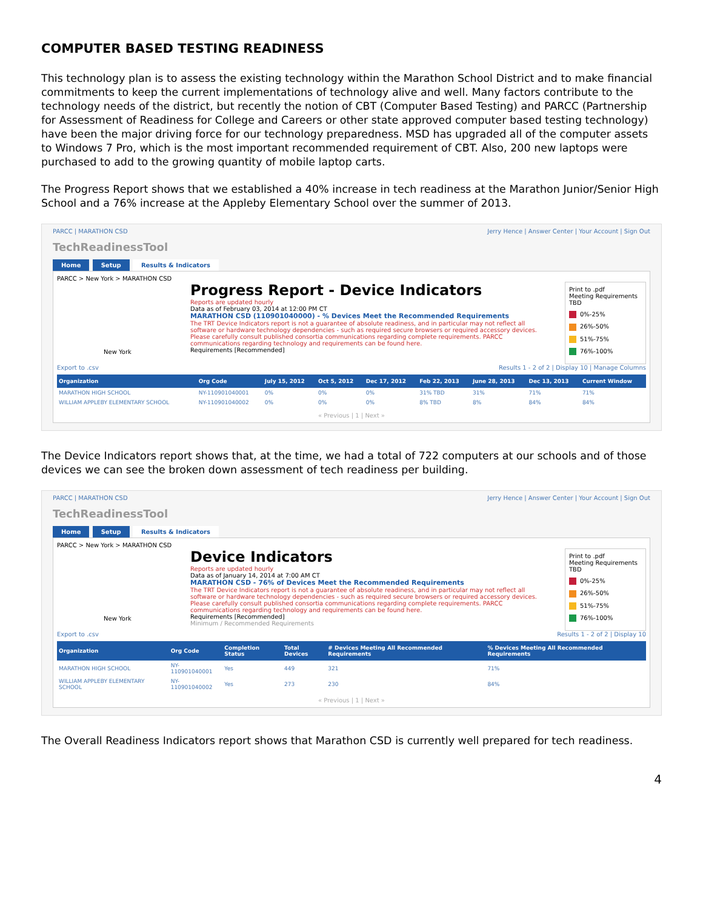COMPUTER BASED TESTING READINESS
This technology plan is to assess the existing technology within the Marathon School District and to make financial commitments to keep the current implementations of technology alive and well. Many factors contribute to the technology needs of the district, but recently the notion of CBT (Computer Based Testing) and PARCC (Partnership for Assessment of Readiness for College and Careers or other state approved computer based testing technology) have been the major driving force for our technology preparedness. MSD has upgraded all of the computer assets to Windows 7 Pro, which is the most important recommended requirement of CBT. Also, 200 new laptops were purchased to add to the growing quantity of mobile laptop carts.
The Progress Report shows that we established a 40% increase in tech readiness at the Marathon Junior/Senior High School and a 76% increase at the Appleby Elementary School over the summer of 2013.
PARCC | MARATHON CSD Jerry Hence | Answer Center | Your Account | Sign Out
TechReadinessTool
Home Setup Results & Indicators
PARCC > New York > MARATHON CSD
New York
Progress Report - Device Indicators
Reports are updated hourly
Data as of February 03, 2014 at 12:00 PM CT
MARATHON CSD (110901040000) - % Devices Meet the Recommended Requirements
The TRT Device Indicators report is not a guarantee of absolute readiness, and in particular may not reflect all software or hardware technology dependencies - such as required secure browsers or required accessory devices.
Please carefully consult published consortia communications regarding complete requirements. PARCC communications regarding technology and requirements can be found here.
Requirements [Recommended]
Print to .pdf
Meeting Requirements
TBD
0%-25%
26%-50%
51%-75%
76%-100%
Export to .csv Results 1 - 2 of 2 | Display 10 | Manage Columns
| Organization | Org Code | July 15, 2012 | Oct 5, 2012 | Dec 17, 2012 | Feb 22, 2013 | June 28, 2013 | Dec 13, 2013 | Current Window |
| --- | --- | --- | --- | --- | --- | --- | --- | --- |
| MARATHON HIGH SCHOOL | NY-110901040001 | 0% | 0% | 0% | 31% TBD | 31% | 71% | 71% |
| WILLIAM APPLEBY ELEMENTARY SCHOOL | NY-110901040002 | 0% | 0% | 0% | 8% TBD | 8% | 84% | 84% |
« Previous | 1 | Next »
The Device Indicators report shows that, at the time, we had a total of 722 computers at our schools and of those devices we can see the broken down assessment of tech readiness per building.
PARCC | MARATHON CSD Jerry Hence | Answer Center | Your Account | Sign Out
TechReadinessTool
Home Setup Results & Indicators
PARCC > New York > MARATHON CSD
New York
Device Indicators
Reports are updated hourly
Data as of January 14, 2014 at 7:00 AM CT
MARATHON CSD - 76% of Devices Meet the Recommended Requirements
The TRT Device Indicators report is not a guarantee of absolute readiness, and in particular may not reflect all software or hardware technology dependencies - such as required secure browsers or required accessory devices.
Please carefully consult published consortia communications regarding complete requirements. PARCC communications regarding technology and requirements can be found here.
Requirements [Recommended]
Minimum / Recommended Requirements
Print to .pdf
Meeting Requirements
TBD
0%-25%
26%-50%
51%-75%
76%-100%
Export to .csv Results 1 - 2 of 2 | Display 10
| Organization | Org Code | Completion Status | Total Devices | # Devices Meeting All Recommended Requirements | % Devices Meeting All Recommended Requirements |
| --- | --- | --- | --- | --- | --- |
| MARATHON HIGH SCHOOL | NY-110901040001 | Yes | 449 | 321 | 71% |
| WILLIAM APPLEBY ELEMENTARY SCHOOL | NY-110901040002 | Yes | 273 | 230 | 84% |
« Previous | 1 | Next »
The Overall Readiness Indicators report shows that Marathon CSD is currently well prepared for tech readiness.
4